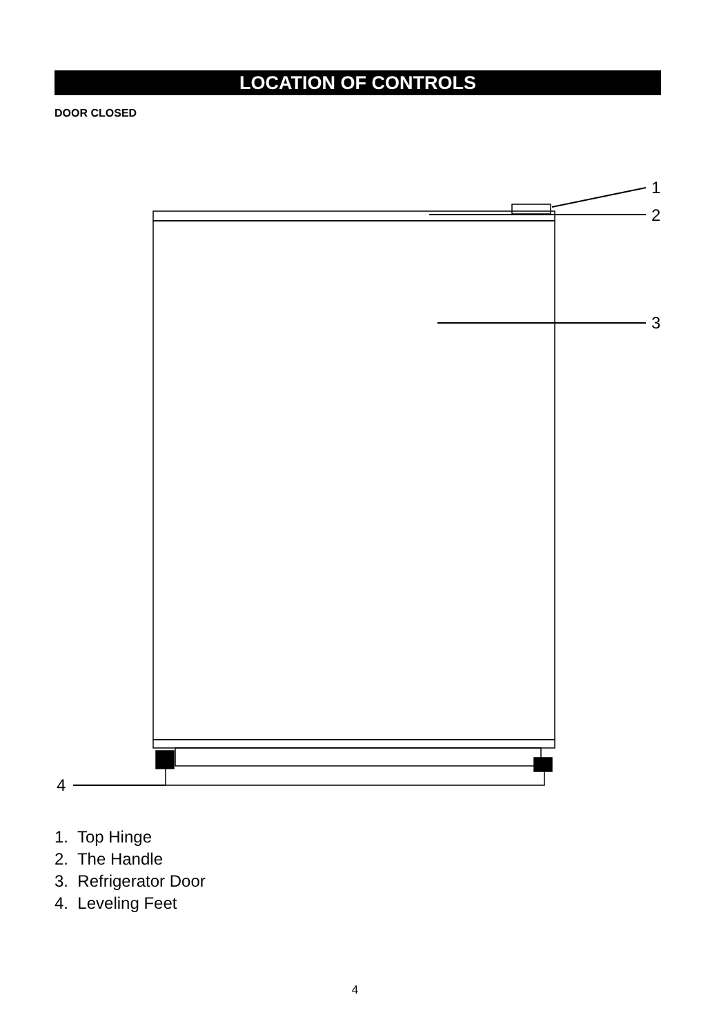LOCATION OF CONTROLS
DOOR CLOSED
1
2
3
4
1. Top Hinge
2. The Handle
3. Refrigerator Door
4. Leveling Feet
4